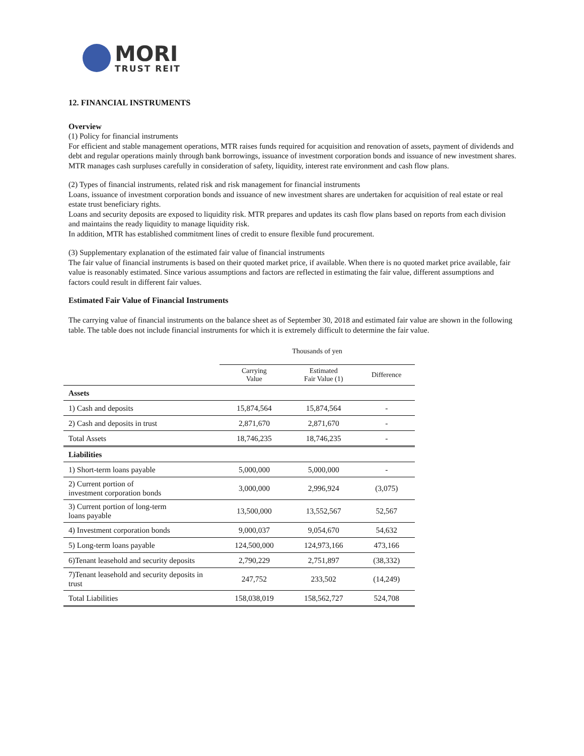MORI
TRUST REIT
12. FINANCIAL INSTRUMENTS
Overview
(1) Policy for financial instruments
For efficient and stable management operations, MTR raises funds required for acquisition and renovation of assets, payment of dividends and debt and regular operations mainly through bank borrowings, issuance of investment corporation bonds and issuance of new investment shares. MTR manages cash surpluses carefully in consideration of safety, liquidity, interest rate environment and cash flow plans.
(2) Types of financial instruments, related risk and risk management for financial instruments
Loans, issuance of investment corporation bonds and issuance of new investment shares are undertaken for acquisition of real estate or real estate trust beneficiary rights.
Loans and security deposits are exposed to liquidity risk. MTR prepares and updates its cash flow plans based on reports from each division and maintains the ready liquidity to manage liquidity risk.
In addition, MTR has established commitment lines of credit to ensure flexible fund procurement.
(3) Supplementary explanation of the estimated fair value of financial instruments
The fair value of financial instruments is based on their quoted market price, if available. When there is no quoted market price available, fair value is reasonably estimated. Since various assumptions and factors are reflected in estimating the fair value, different assumptions and factors could result in different fair values.
Estimated Fair Value of Financial Instruments
The carrying value of financial instruments on the balance sheet as of September 30, 2018 and estimated fair value are shown in the following table. The table does not include financial instruments for which it is extremely difficult to determine the fair value.
| | Thousands of yen | | |
| --- | --- | --- | --- |
| | Carrying Value | Estimated Fair Value (1) | Difference |
| Assets | | | |
| 1) Cash and deposits | 15,874,564 | 15,874,564 | - |
| 2) Cash and deposits in trust | 2,871,670 | 2,871,670 | - |
| Total Assets | 18,746,235 | 18,746,235 | - |
| Liabilities | | | |
| 1) Short-term loans payable | 5,000,000 | 5,000,000 | - |
| 2) Current portion of investment corporation bonds | 3,000,000 | 2,996,924 | (3,075) |
| 3) Current portion of long-term loans payable | 13,500,000 | 13,552,567 | 52,567 |
| 4) Investment corporation bonds | 9,000,037 | 9,054,670 | 54,632 |
| 5) Long-term loans payable | 124,500,000 | 124,973,166 | 473,166 |
| 6)Tenant leasehold and security deposits | 2,790,229 | 2,751,897 | (38,332) |
| 7)Tenant leasehold and security deposits in trust | 247,752 | 233,502 | (14,249) |
| Total Liabilities | 158,038,019 | 158,562,727 | 524,708 |